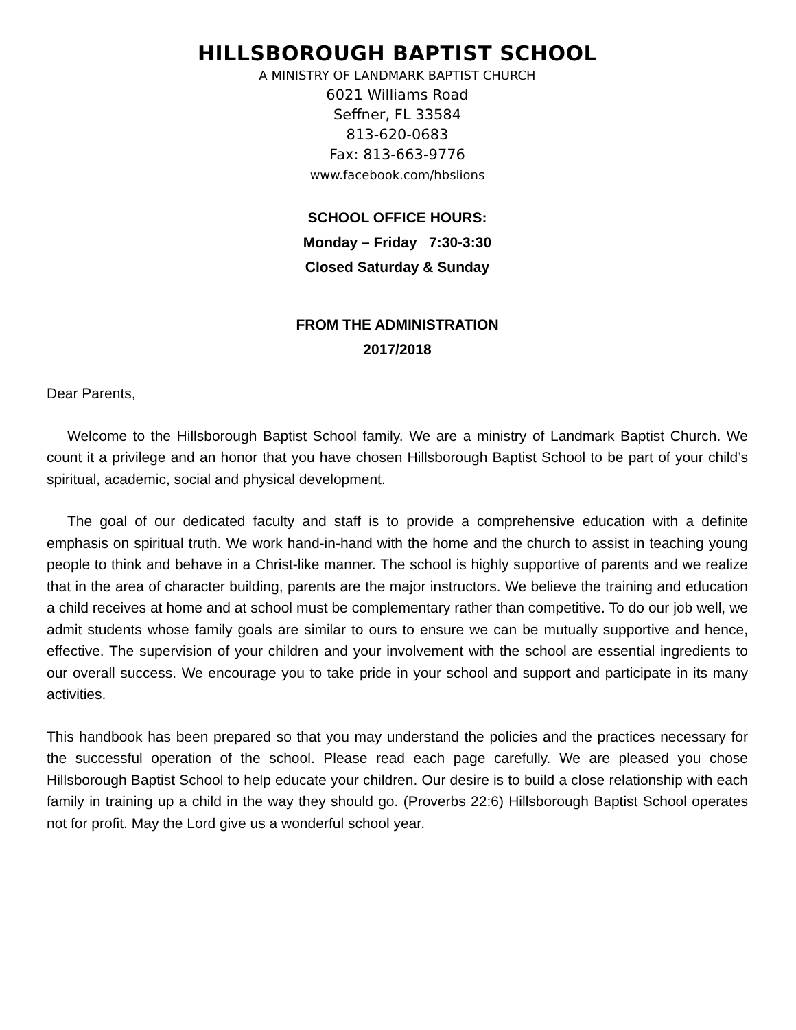HILLSBOROUGH BAPTIST SCHOOL
A MINISTRY OF LANDMARK BAPTIST CHURCH
6021 Williams Road
Seffner, FL 33584
813-620-0683
Fax: 813-663-9776
www.facebook.com/hbslions
SCHOOL OFFICE HOURS:
Monday – Friday 7:30-3:30
Closed Saturday & Sunday
FROM THE ADMINISTRATION
2017/2018
Dear Parents,
Welcome to the Hillsborough Baptist School family. We are a ministry of Landmark Baptist Church. We count it a privilege and an honor that you have chosen Hillsborough Baptist School to be part of your child’s spiritual, academic, social and physical development.
The goal of our dedicated faculty and staff is to provide a comprehensive education with a definite emphasis on spiritual truth. We work hand-in-hand with the home and the church to assist in teaching young people to think and behave in a Christ-like manner. The school is highly supportive of parents and we realize that in the area of character building, parents are the major instructors. We believe the training and education a child receives at home and at school must be complementary rather than competitive. To do our job well, we admit students whose family goals are similar to ours to ensure we can be mutually supportive and hence, effective. The supervision of your children and your involvement with the school are essential ingredients to our overall success. We encourage you to take pride in your school and support and participate in its many activities.
This handbook has been prepared so that you may understand the policies and the practices necessary for the successful operation of the school. Please read each page carefully. We are pleased you chose Hillsborough Baptist School to help educate your children. Our desire is to build a close relationship with each family in training up a child in the way they should go. (Proverbs 22:6) Hillsborough Baptist School operates not for profit. May the Lord give us a wonderful school year.